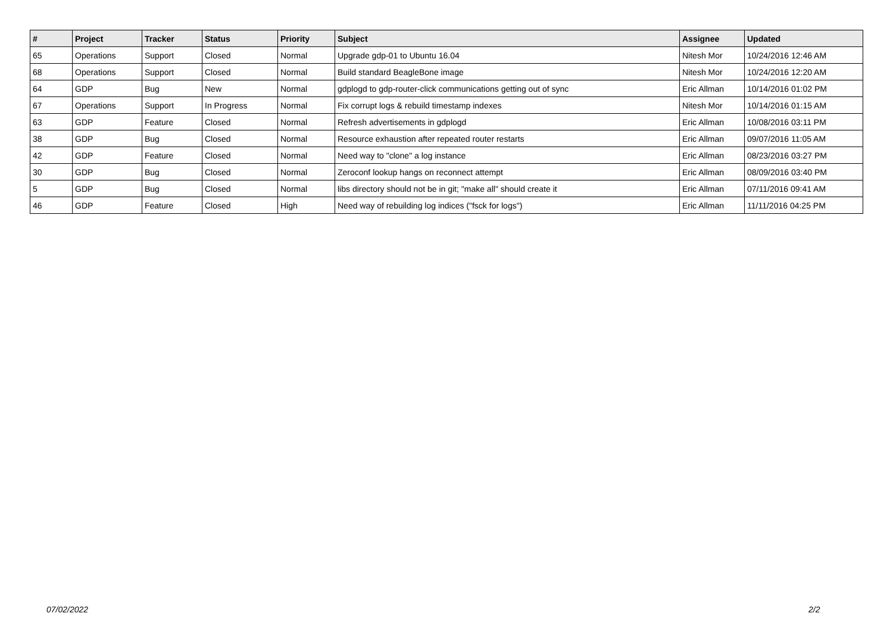| # | Project | Tracker | Status | Priority | Subject | Assignee | Updated |
| --- | --- | --- | --- | --- | --- | --- | --- |
| 65 | Operations | Support | Closed | Normal | Upgrade gdp-01 to Ubuntu 16.04 | Nitesh Mor | 10/24/2016 12:46 AM |
| 68 | Operations | Support | Closed | Normal | Build standard BeagleBone image | Nitesh Mor | 10/24/2016 12:20 AM |
| 64 | GDP | Bug | New | Normal | gdplogd to gdp-router-click communications getting out of sync | Eric Allman | 10/14/2016 01:02 PM |
| 67 | Operations | Support | In Progress | Normal | Fix corrupt logs & rebuild timestamp indexes | Nitesh Mor | 10/14/2016 01:15 AM |
| 63 | GDP | Feature | Closed | Normal | Refresh advertisements in gdplogd | Eric Allman | 10/08/2016 03:11 PM |
| 38 | GDP | Bug | Closed | Normal | Resource exhaustion after repeated router restarts | Eric Allman | 09/07/2016 11:05 AM |
| 42 | GDP | Feature | Closed | Normal | Need way to "clone" a log instance | Eric Allman | 08/23/2016 03:27 PM |
| 30 | GDP | Bug | Closed | Normal | Zeroconf lookup hangs on reconnect attempt | Eric Allman | 08/09/2016 03:40 PM |
| 5 | GDP | Bug | Closed | Normal | libs directory should not be in git; "make all" should create it | Eric Allman | 07/11/2016 09:41 AM |
| 46 | GDP | Feature | Closed | High | Need way of rebuilding log indices ("fsck for logs") | Eric Allman | 11/11/2016 04:25 PM |
07/02/2022 2/2